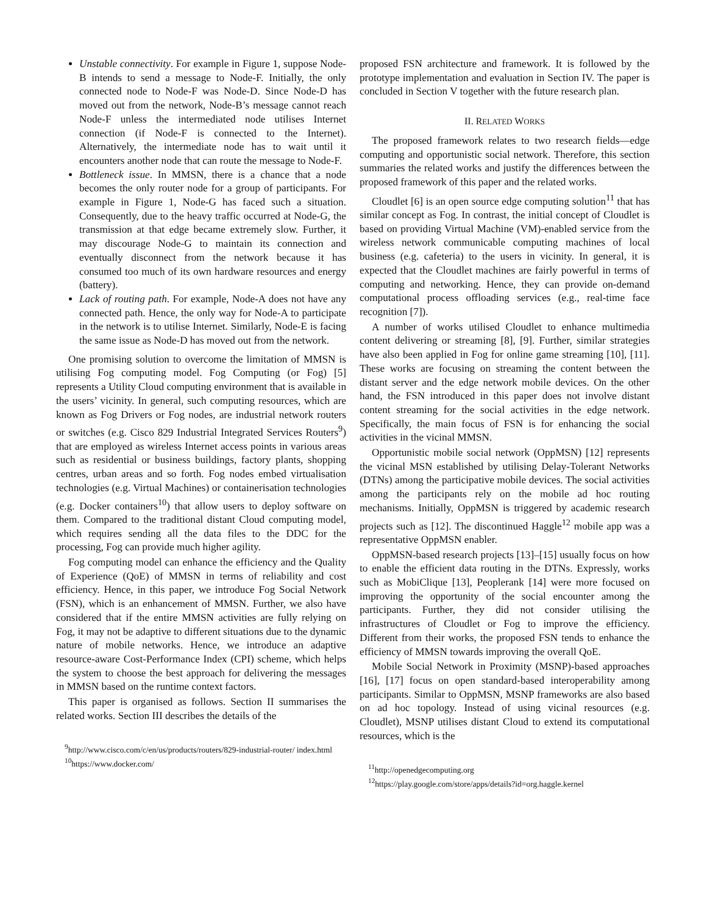Unstable connectivity. For example in Figure 1, suppose Node-B intends to send a message to Node-F. Initially, the only connected node to Node-F was Node-D. Since Node-D has moved out from the network, Node-B’s message cannot reach Node-F unless the intermediated node utilises Internet connection (if Node-F is connected to the Internet). Alternatively, the intermediate node has to wait until it encounters another node that can route the message to Node-F.
Bottleneck issue. In MMSN, there is a chance that a node becomes the only router node for a group of participants. For example in Figure 1, Node-G has faced such a situation. Consequently, due to the heavy traffic occurred at Node-G, the transmission at that edge became extremely slow. Further, it may discourage Node-G to maintain its connection and eventually disconnect from the network because it has consumed too much of its own hardware resources and energy (battery).
Lack of routing path. For example, Node-A does not have any connected path. Hence, the only way for Node-A to participate in the network is to utilise Internet. Similarly, Node-E is facing the same issue as Node-D has moved out from the network.
One promising solution to overcome the limitation of MMSN is utilising Fog computing model. Fog Computing (or Fog) [5] represents a Utility Cloud computing environment that is available in the users’ vicinity. In general, such computing resources, which are known as Fog Drivers or Fog nodes, are industrial network routers or switches (e.g. Cisco 829 Industrial Integrated Services Routers<sup>9</sup>) that are employed as wireless Internet access points in various areas such as residential or business buildings, factory plants, shopping centres, urban areas and so forth. Fog nodes embed virtualisation technologies (e.g. Virtual Machines) or containerisation technologies (e.g. Docker containers<sup>10</sup>) that allow users to deploy software on them. Compared to the traditional distant Cloud computing model, which requires sending all the data files to the DDC for the processing, Fog can provide much higher agility.
Fog computing model can enhance the efficiency and the Quality of Experience (QoE) of MMSN in terms of reliability and cost efficiency. Hence, in this paper, we introduce Fog Social Network (FSN), which is an enhancement of MMSN. Further, we also have considered that if the entire MMSN activities are fully relying on Fog, it may not be adaptive to different situations due to the dynamic nature of mobile networks. Hence, we introduce an adaptive resource-aware Cost-Performance Index (CPI) scheme, which helps the system to choose the best approach for delivering the messages in MMSN based on the runtime context factors.
This paper is organised as follows. Section II summarises the related works. Section III describes the details of the
<sup>9</sup> http://www.cisco.com/c/en/us/products/routers/829-industrial-router/ index.html
<sup>10</sup> https://www.docker.com/
proposed FSN architecture and framework. It is followed by the prototype implementation and evaluation in Section IV. The paper is concluded in Section V together with the future research plan.
II. RELATED WORKS
The proposed framework relates to two research fields—edge computing and opportunistic social network. Therefore, this section summaries the related works and justify the differences between the proposed framework of this paper and the related works.
Cloudlet [6] is an open source edge computing solution<sup>11</sup> that has similar concept as Fog. In contrast, the initial concept of Cloudlet is based on providing Virtual Machine (VM)-enabled service from the wireless network communicable computing machines of local business (e.g. cafeteria) to the users in vicinity. In general, it is expected that the Cloudlet machines are fairly powerful in terms of computing and networking. Hence, they can provide on-demand computational process offloading services (e.g., real-time face recognition [7]).
A number of works utilised Cloudlet to enhance multimedia content delivering or streaming [8], [9]. Further, similar strategies have also been applied in Fog for online game streaming [10], [11]. These works are focusing on streaming the content between the distant server and the edge network mobile devices. On the other hand, the FSN introduced in this paper does not involve distant content streaming for the social activities in the edge network. Specifically, the main focus of FSN is for enhancing the social activities in the vicinal MMSN.
Opportunistic mobile social network (OppMSN) [12] represents the vicinal MSN established by utilising Delay-Tolerant Networks (DTNs) among the participative mobile devices. The social activities among the participants rely on the mobile ad hoc routing mechanisms. Initially, OppMSN is triggered by academic research projects such as [12]. The discontinued Haggle<sup>12</sup> mobile app was a representative OppMSN enabler.
OppMSN-based research projects [13]–[15] usually focus on how to enable the efficient data routing in the DTNs. Expressly, works such as MobiClique [13], Peoplerank [14] were more focused on improving the opportunity of the social encounter among the participants. Further, they did not consider utilising the infrastructures of Cloudlet or Fog to improve the efficiency. Different from their works, the proposed FSN tends to enhance the efficiency of MMSN towards improving the overall QoE.
Mobile Social Network in Proximity (MSNP)-based approaches [16], [17] focus on open standard-based interoperability among participants. Similar to OppMSN, MSNP frameworks are also based on ad hoc topology. Instead of using vicinal resources (e.g. Cloudlet), MSNP utilises distant Cloud to extend its computational resources, which is the
<sup>11</sup> http://openedgecomputing.org
<sup>12</sup> https://play.google.com/store/apps/details?id=org.haggle.kernel